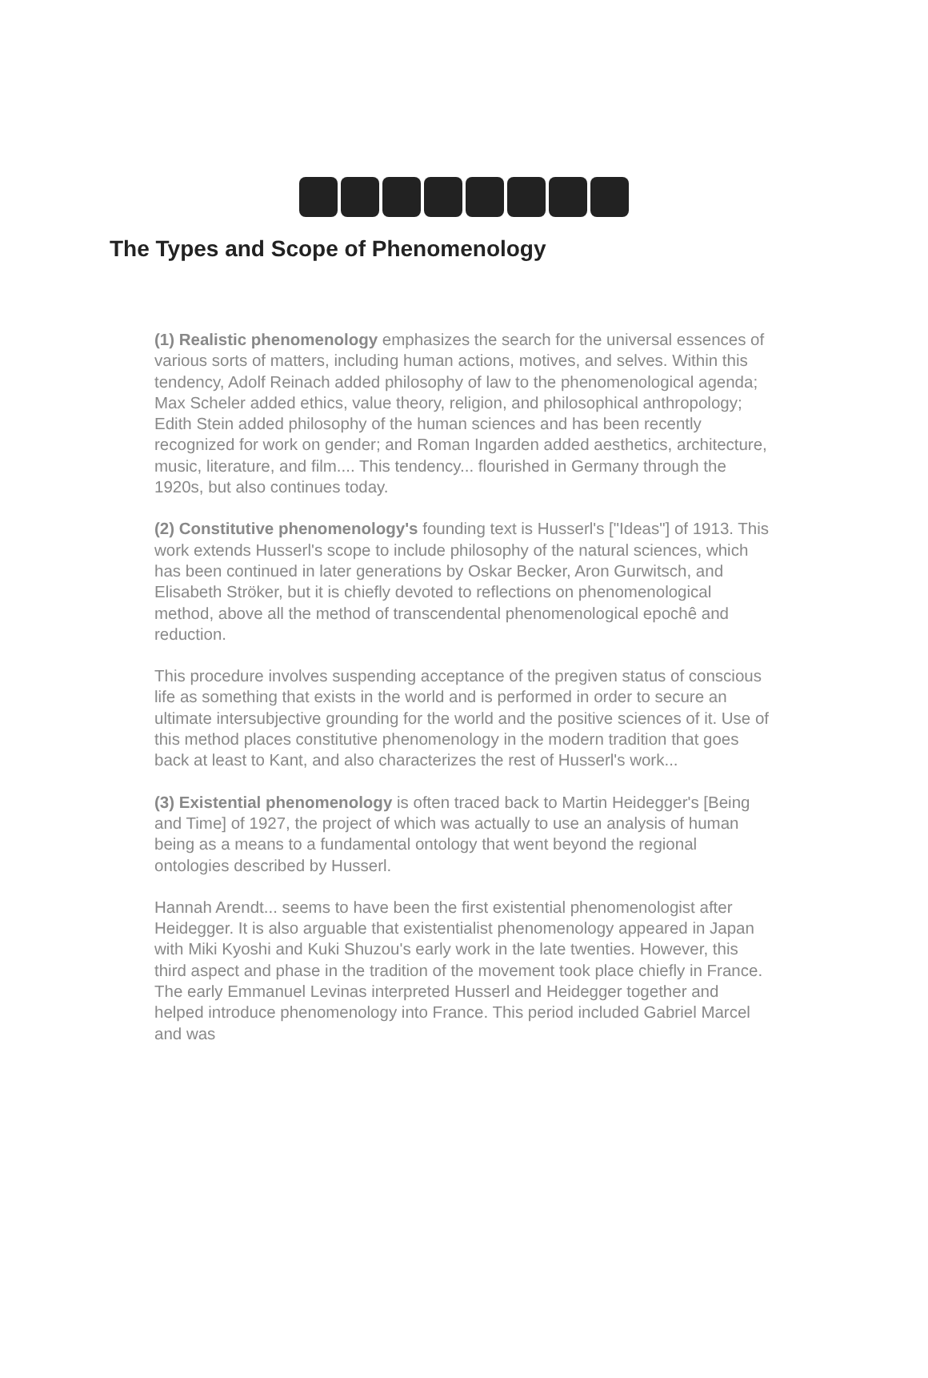The Types and Scope of Phenomenology
(1) Realistic phenomenology emphasizes the search for the universal essences of various sorts of matters, including human actions, motives, and selves. Within this tendency, Adolf Reinach added philosophy of law to the phenomenological agenda; Max Scheler added ethics, value theory, religion, and philosophical anthropology; Edith Stein added philosophy of the human sciences and has been recently recognized for work on gender; and Roman Ingarden added aesthetics, architecture, music, literature, and film.... This tendency... flourished in Germany through the 1920s, but also continues today.
(2) Constitutive phenomenology's founding text is Husserl's ["Ideas"] of 1913. This work extends Husserl's scope to include philosophy of the natural sciences, which has been continued in later generations by Oskar Becker, Aron Gurwitsch, and Elisabeth Ströker, but it is chiefly devoted to reflections on phenomenological method, above all the method of transcendental phenomenological epochê and reduction.
This procedure involves suspending acceptance of the pregiven status of conscious life as something that exists in the world and is performed in order to secure an ultimate intersubjective grounding for the world and the positive sciences of it. Use of this method places constitutive phenomenology in the modern tradition that goes back at least to Kant, and also characterizes the rest of Husserl's work...
(3) Existential phenomenology is often traced back to Martin Heidegger's [Being and Time] of 1927, the project of which was actually to use an analysis of human being as a means to a fundamental ontology that went beyond the regional ontologies described by Husserl.
Hannah Arendt... seems to have been the first existential phenomenologist after Heidegger. It is also arguable that existentialist phenomenology appeared in Japan with Miki Kyoshi and Kuki Shuzou's early work in the late twenties. However, this third aspect and phase in the tradition of the movement took place chiefly in France. The early Emmanuel Levinas interpreted Husserl and Heidegger together and helped introduce phenomenology into France. This period included Gabriel Marcel and was